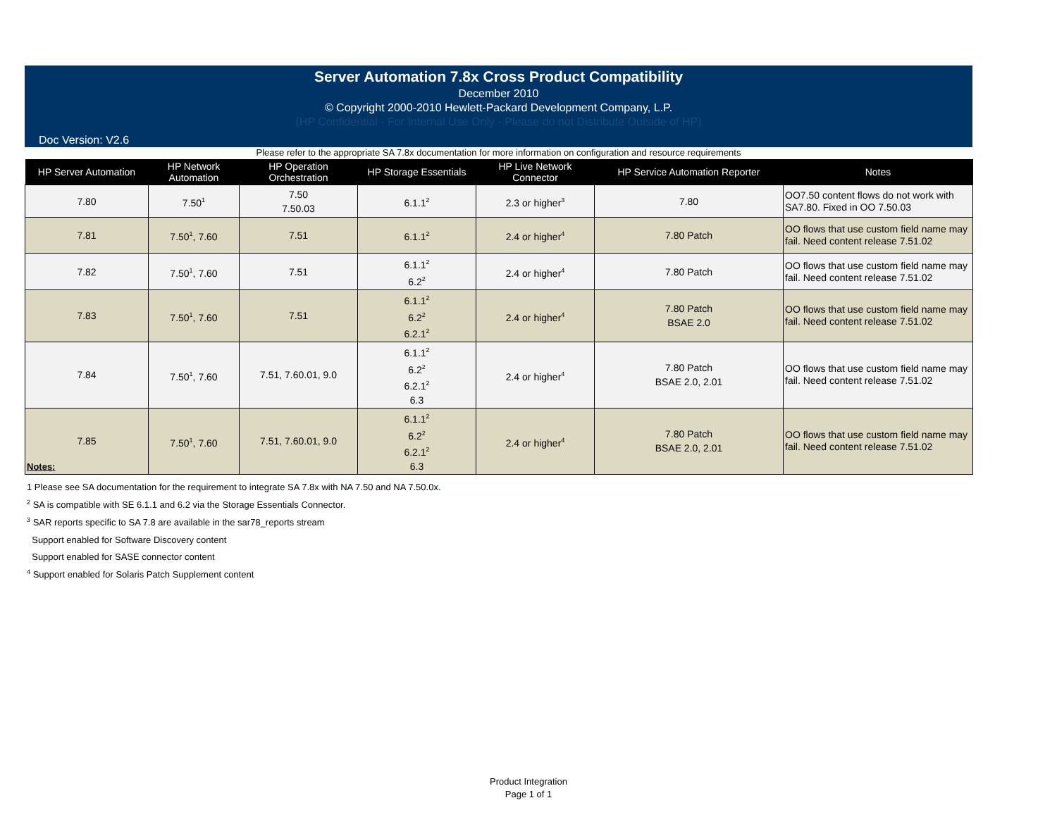Server Automation 7.8x Cross Product Compatibility
December 2010
© Copyright 2000-2010 Hewlett-Packard Development Company, L.P.
(HP Confidential - For Internal Use Only - Please do not Distribute Outside of HP)
Doc Version: V2.6
Please refer to the appropriate SA 7.8x documentation for more information on configuration and resource requirements
| HP Server Automation | HP Network Automation | HP Operation Orchestration | HP Storage Essentials | HP Live Network Connector | HP Service Automation Reporter | Notes |
| --- | --- | --- | --- | --- | --- | --- |
| 7.80 | 7.50<sup>1</sup> | 7.50 7.50.03 | 6.1.1<sup>2</sup> | 2.3 or higher<sup>3</sup> | 7.80 | OO7.50 content flows do not work with SA7.80. Fixed in OO 7.50.03 |
| 7.81 | 7.50<sup>1</sup>, 7.60 | 7.51 | 6.1.1<sup>2</sup> | 2.4 or higher<sup>4</sup> | 7.80 Patch | OO flows that use custom field name may fail. Need content release 7.51.02 |
| 7.82 | 7.50<sup>1</sup>, 7.60 | 7.51 | 6.1.1<sup>2</sup> 6.2<sup>2</sup> | 2.4 or higher<sup>4</sup> | 7.80 Patch | OO flows that use custom field name may fail. Need content release 7.51.02 |
| 7.83 | 7.50<sup>1</sup>, 7.60 | 7.51 | 6.1.1<sup>2</sup> 6.2<sup>2</sup> 6.2.1<sup>2</sup> | 2.4 or higher<sup>4</sup> | 7.80 Patch BSAE 2.0 | OO flows that use custom field name may fail. Need content release 7.51.02 |
| 7.84 | 7.50<sup>1</sup>, 7.60 | 7.51, 7.60.01, 9.0 | 6.1.1<sup>2</sup> 6.2<sup>2</sup> 6.2.1<sup>2</sup> 6.3 | 2.4 or higher<sup>4</sup> | 7.80 Patch BSAE 2.0, 2.01 | OO flows that use custom field name may fail. Need content release 7.51.02 |
| 7.85 | 7.50<sup>1</sup>, 7.60 | 7.51, 7.60.01, 9.0 | 6.1.1<sup>2</sup> 6.2<sup>2</sup> 6.2.1<sup>2</sup> 6.3 | 2.4 or higher<sup>4</sup> | 7.80 Patch BSAE 2.0, 2.01 | OO flows that use custom field name may fail. Need content release 7.51.02 |
Notes:
1 Please see SA documentation for the requirement to integrate SA 7.8x with NA 7.50 and NA 7.50.0x.
<sup>2</sup> SA is compatible with SE 6.1.1 and 6.2 via the Storage Essentials Connector.
<sup>3</sup> SAR reports specific to SA 7.8 are available in the sar78_reports stream
Support enabled for Software Discovery content
Support enabled for SASE connector content
<sup>4</sup> Support enabled for Solaris Patch Supplement content
Product Integration
Page 1 of 1